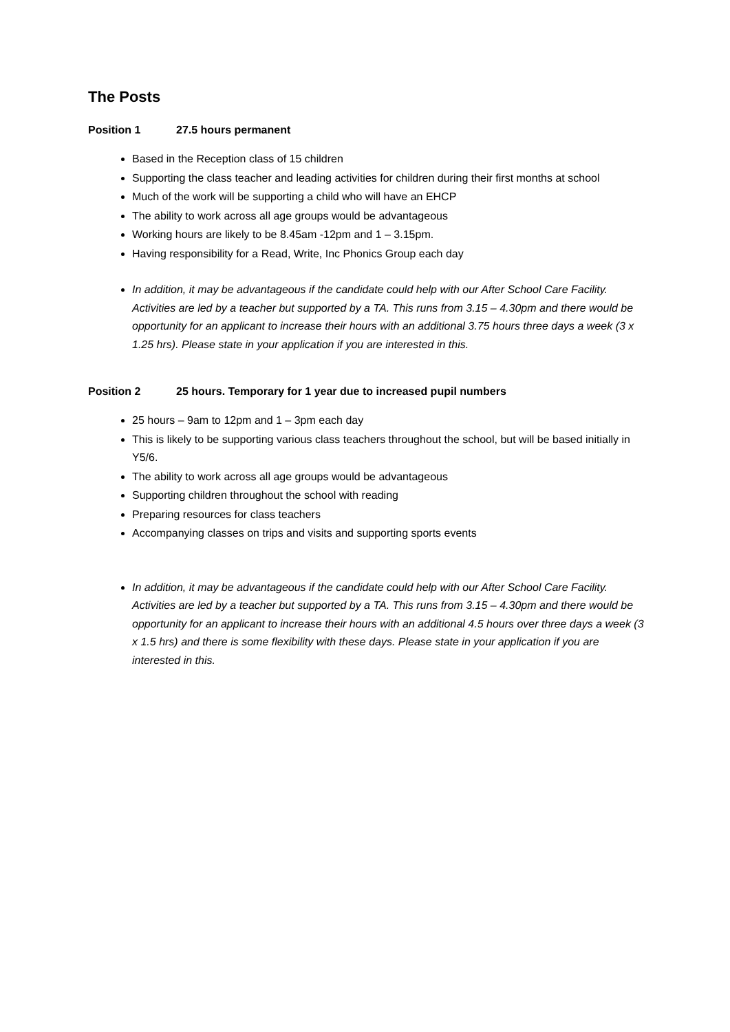The Posts
Position 1 27.5 hours permanent
Based in the Reception class of 15 children
Supporting the class teacher and leading activities for children during their first months at school
Much of the work will be supporting a child who will have an EHCP
The ability to work across all age groups would be advantageous
Working hours are likely to be 8.45am -12pm and 1 – 3.15pm.
Having responsibility for a Read, Write, Inc Phonics Group each day
In addition, it may be advantageous if the candidate could help with our After School Care Facility. Activities are led by a teacher but supported by a TA. This runs from 3.15 – 4.30pm and there would be opportunity for an applicant to increase their hours with an additional 3.75 hours three days a week (3 x 1.25 hrs). Please state in your application if you are interested in this.
Position 2 25 hours. Temporary for 1 year due to increased pupil numbers
25 hours – 9am to 12pm and 1 – 3pm each day
This is likely to be supporting various class teachers throughout the school, but will be based initially in Y5/6.
The ability to work across all age groups would be advantageous
Supporting children throughout the school with reading
Preparing resources for class teachers
Accompanying classes on trips and visits and supporting sports events
In addition, it may be advantageous if the candidate could help with our After School Care Facility. Activities are led by a teacher but supported by a TA. This runs from 3.15 – 4.30pm and there would be opportunity for an applicant to increase their hours with an additional 4.5 hours over three days a week (3 x 1.5 hrs) and there is some flexibility with these days. Please state in your application if you are interested in this.